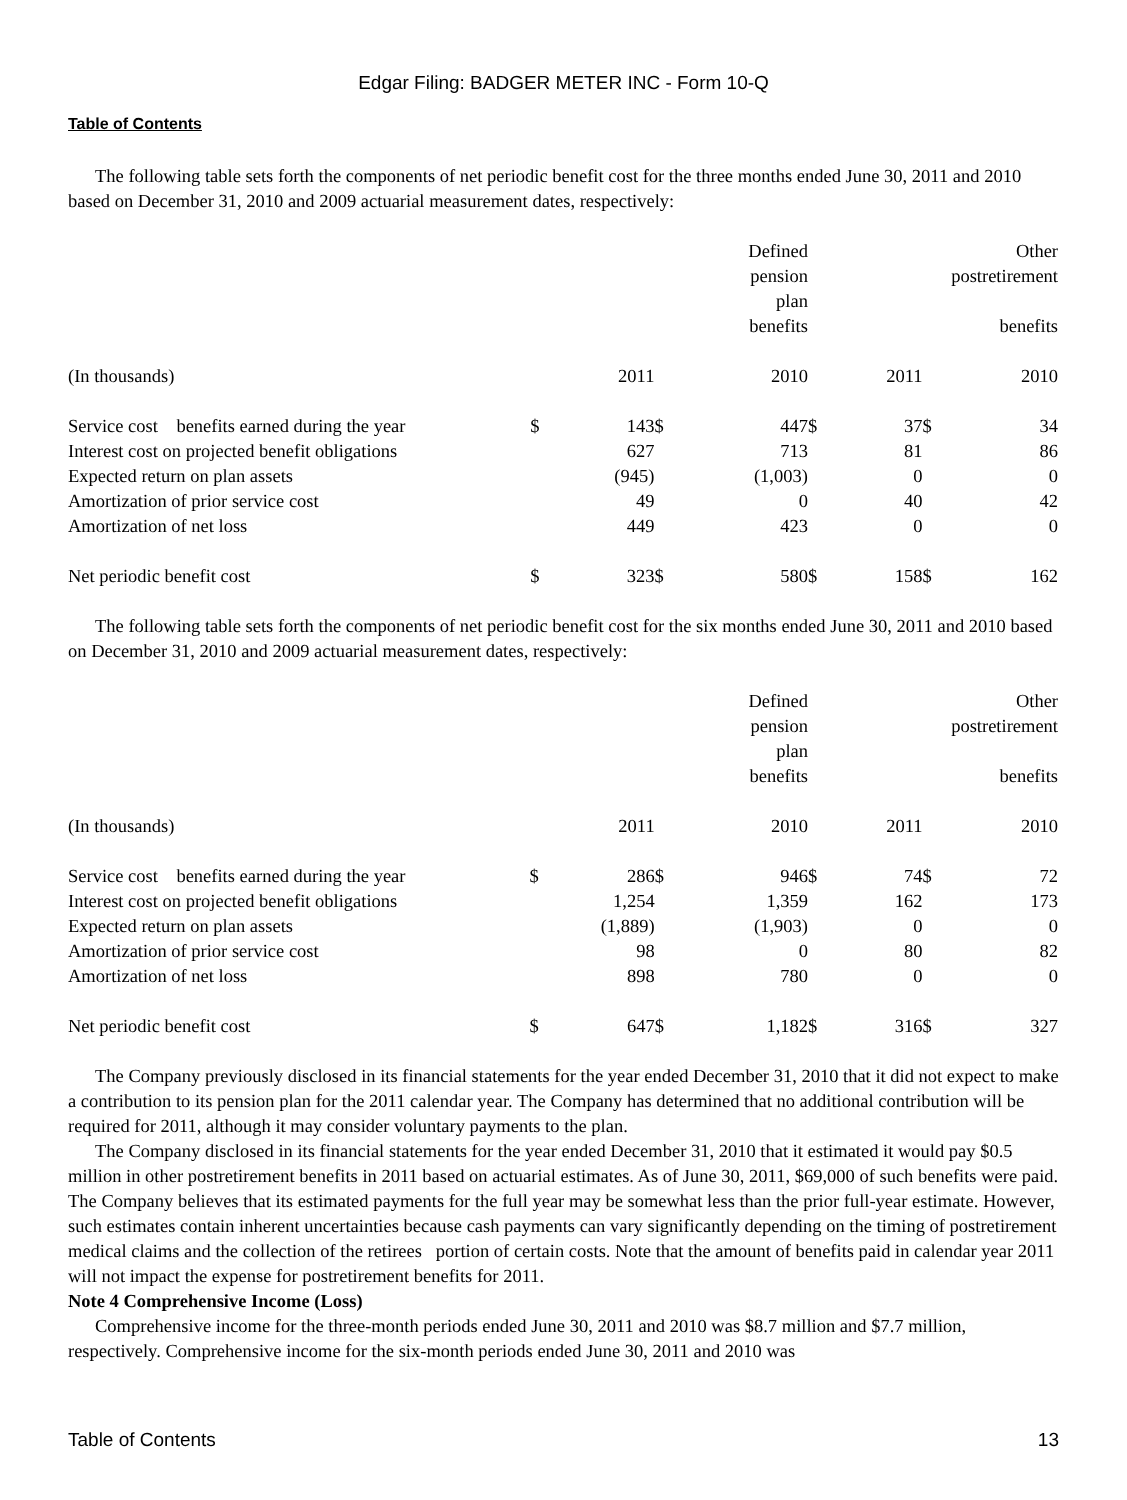Edgar Filing: BADGER METER INC - Form 10-Q
Table of Contents
The following table sets forth the components of net periodic benefit cost for the three months ended June 30, 2011 and 2010 based on December 31, 2010 and 2009 actuarial measurement dates, respectively:
| | | | | Defined pension plan benefits | | | | Other postretirement benefits |
| (In thousands) | | 2011 | | 2010 | | 2011 | | 2010 |
| Service cost benefits earned during the year | $ | 143 | $ | 447 | $ | 37 | $ | 34 |
| Interest cost on projected benefit obligations | | 627 | | 713 | | 81 | | 86 |
| Expected return on plan assets | | (945) | | (1,003) | | 0 | | 0 |
| Amortization of prior service cost | | 49 | | 0 | | 40 | | 42 |
| Amortization of net loss | | 449 | | 423 | | 0 | | 0 |
| Net periodic benefit cost | $ | 323 | $ | 580 | $ | 158 | $ | 162 |
The following table sets forth the components of net periodic benefit cost for the six months ended June 30, 2011 and 2010 based on December 31, 2010 and 2009 actuarial measurement dates, respectively:
| | | | | Defined pension plan benefits | | | | Other postretirement benefits |
| (In thousands) | | 2011 | | 2010 | | 2011 | | 2010 |
| Service cost benefits earned during the year | $ | 286 | $ | 946 | $ | 74 | $ | 72 |
| Interest cost on projected benefit obligations | | 1,254 | | 1,359 | | 162 | | 173 |
| Expected return on plan assets | | (1,889) | | (1,903) | | 0 | | 0 |
| Amortization of prior service cost | | 98 | | 0 | | 80 | | 82 |
| Amortization of net loss | | 898 | | 780 | | 0 | | 0 |
| Net periodic benefit cost | $ | 647 | $ | 1,182 | $ | 316 | $ | 327 |
The Company previously disclosed in its financial statements for the year ended December 31, 2010 that it did not expect to make a contribution to its pension plan for the 2011 calendar year. The Company has determined that no additional contribution will be required for 2011, although it may consider voluntary payments to the plan.
The Company disclosed in its financial statements for the year ended December 31, 2010 that it estimated it would pay $0.5 million in other postretirement benefits in 2011 based on actuarial estimates. As of June 30, 2011, $69,000 of such benefits were paid. The Company believes that its estimated payments for the full year may be somewhat less than the prior full-year estimate. However, such estimates contain inherent uncertainties because cash payments can vary significantly depending on the timing of postretirement medical claims and the collection of the retirees portion of certain costs. Note that the amount of benefits paid in calendar year 2011 will not impact the expense for postretirement benefits for 2011.
Note 4 Comprehensive Income (Loss)
Comprehensive income for the three-month periods ended June 30, 2011 and 2010 was $8.7 million and $7.7 million, respectively. Comprehensive income for the six-month periods ended June 30, 2011 and 2010 was
Table of Contents 13